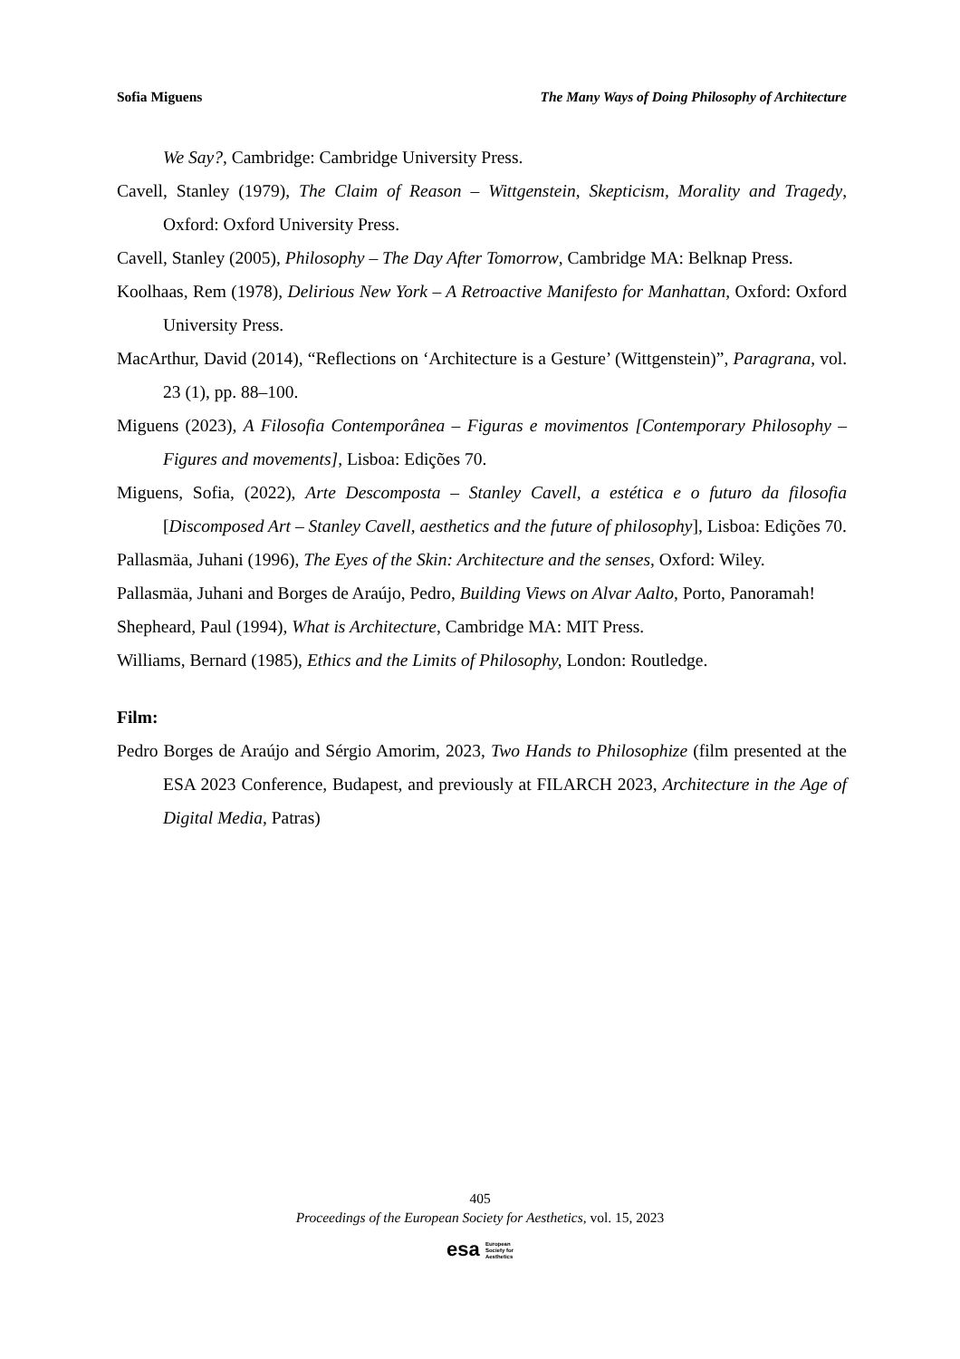Sofia Miguens The Many Ways of Doing Philosophy of Architecture
We Say?, Cambridge: Cambridge University Press.
Cavell, Stanley (1979), The Claim of Reason – Wittgenstein, Skepticism, Morality and Tragedy, Oxford: Oxford University Press.
Cavell, Stanley (2005), Philosophy – The Day After Tomorrow, Cambridge MA: Belknap Press.
Koolhaas, Rem (1978), Delirious New York – A Retroactive Manifesto for Manhattan, Oxford: Oxford University Press.
MacArthur, David (2014), “Reflections on ‘Architecture is a Gesture’ (Wittgenstein)”, Paragrana, vol. 23 (1), pp. 88–100.
Miguens (2023), A Filosofia Contemporânea – Figuras e movimentos [Contemporary Philosophy – Figures and movements], Lisboa: Edições 70.
Miguens, Sofia, (2022), Arte Descomposta – Stanley Cavell, a estética e o futuro da filosofia [Discomposed Art – Stanley Cavell, aesthetics and the future of philosophy], Lisboa: Edições 70.
Pallasmäa, Juhani (1996), The Eyes of the Skin: Architecture and the senses, Oxford: Wiley.
Pallasmäa, Juhani and Borges de Araújo, Pedro, Building Views on Alvar Aalto, Porto, Panoramah!
Shepheard, Paul (1994), What is Architecture, Cambridge MA: MIT Press.
Williams, Bernard (1985), Ethics and the Limits of Philosophy, London: Routledge.
Film:
Pedro Borges de Araújo and Sérgio Amorim, 2023, Two Hands to Philosophize (film presented at the ESA 2023 Conference, Budapest, and previously at FILARCH 2023, Architecture in the Age of Digital Media, Patras)
405
Proceedings of the European Society for Aesthetics, vol. 15, 2023
esa European
Society for
Aesthetics